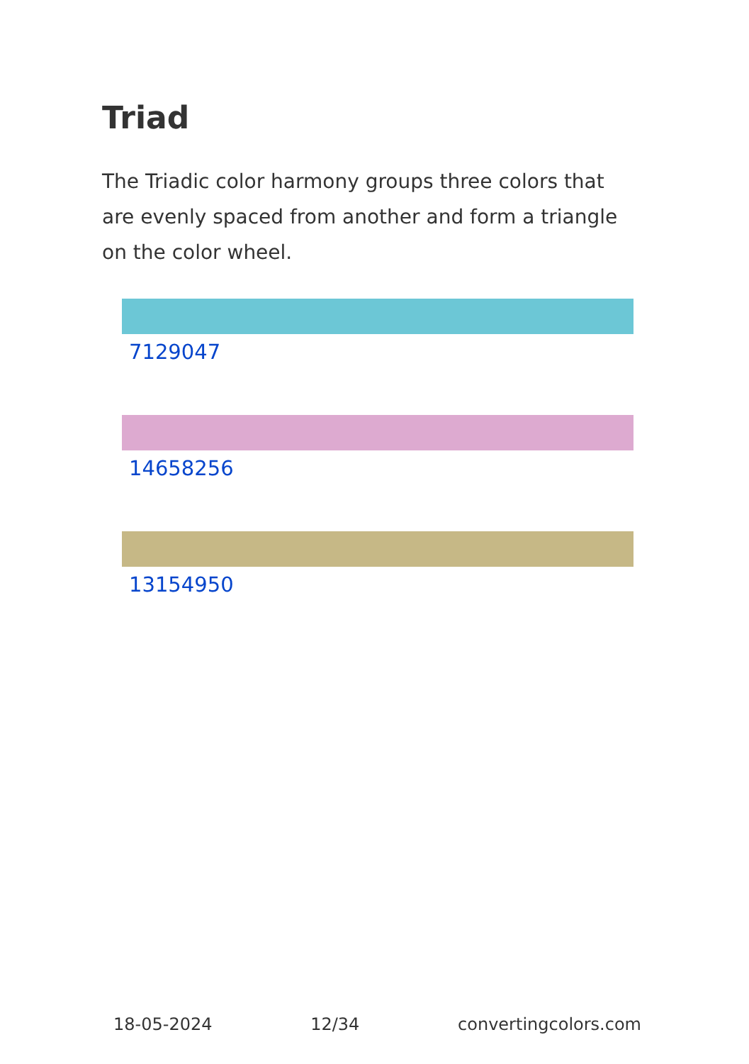Triad
The Triadic color harmony groups three colors that are evenly spaced from another and form a triangle on the color wheel.
7129047
14658256
13154950
18-05-2024 12/34 convertingcolors.com